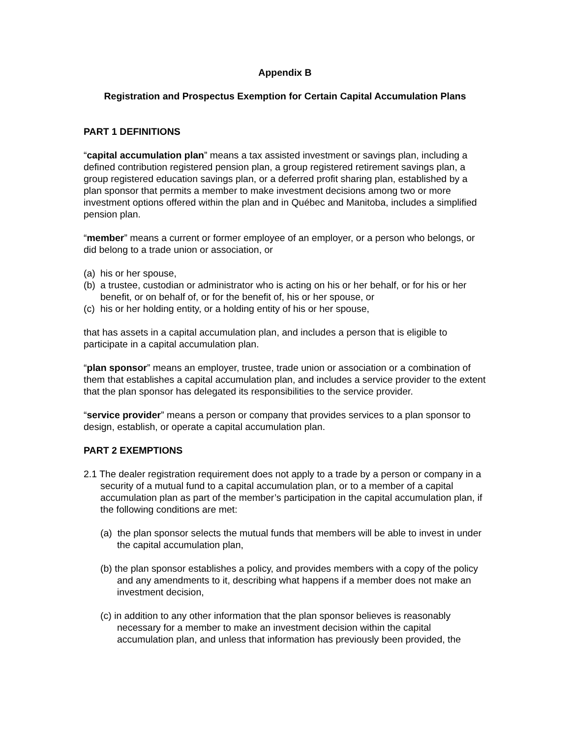Appendix B
Registration and Prospectus Exemption for Certain Capital Accumulation Plans
PART 1 DEFINITIONS
“capital accumulation plan” means a tax assisted investment or savings plan, including a defined contribution registered pension plan, a group registered retirement savings plan, a group registered education savings plan, or a deferred profit sharing plan, established by a plan sponsor that permits a member to make investment decisions among two or more investment options offered within the plan and in Québec and Manitoba, includes a simplified pension plan.
“member” means a current or former employee of an employer, or a person who belongs, or did belong to a trade union or association, or
(a) his or her spouse,
(b) a trustee, custodian or administrator who is acting on his or her behalf, or for his or her benefit, or on behalf of, or for the benefit of, his or her spouse, or
(c) his or her holding entity, or a holding entity of his or her spouse,
that has assets in a capital accumulation plan, and includes a person that is eligible to participate in a capital accumulation plan.
“plan sponsor” means an employer, trustee, trade union or association or a combination of them that establishes a capital accumulation plan, and includes a service provider to the extent that the plan sponsor has delegated its responsibilities to the service provider.
“service provider” means a person or company that provides services to a plan sponsor to design, establish, or operate a capital accumulation plan.
PART 2 EXEMPTIONS
2.1 The dealer registration requirement does not apply to a trade by a person or company in a security of a mutual fund to a capital accumulation plan, or to a member of a capital accumulation plan as part of the member’s participation in the capital accumulation plan, if the following conditions are met:
(a) the plan sponsor selects the mutual funds that members will be able to invest in under the capital accumulation plan,
(b) the plan sponsor establishes a policy, and provides members with a copy of the policy and any amendments to it, describing what happens if a member does not make an investment decision,
(c) in addition to any other information that the plan sponsor believes is reasonably necessary for a member to make an investment decision within the capital accumulation plan, and unless that information has previously been provided, the